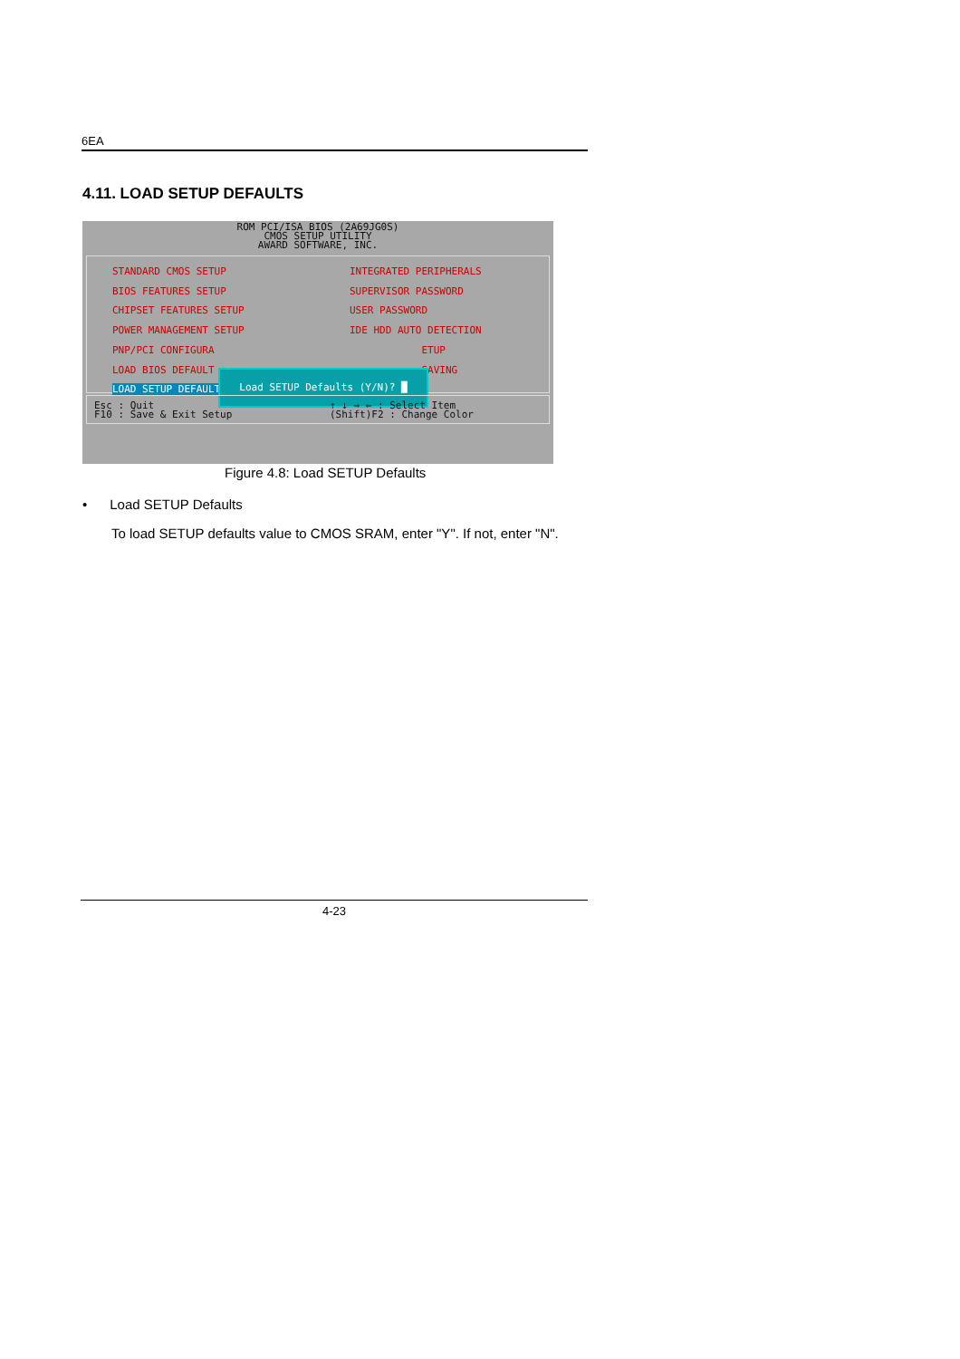6EA
4.11. LOAD SETUP DEFAULTS
ROM PCI/ISA BIOS (2A69JG0S)
CMOS SETUP UTILITY
AWARD SOFTWARE, INC.
STANDARD CMOS SETUP
BIOS FEATURES SETUP
CHIPSET FEATURES SETUP
POWER MANAGEMENT SETUP
PNP/PCI CONFIGURA
LOAD BIOS DEFAULT
LOAD SETUP DEFAULTS
INTEGRATED PERIPHERALS
SUPERVISOR PASSWORD
USER PASSWORD
IDE HDD AUTO DETECTION
ETUP
SAVING
Load SETUP Defaults (Y/N)? █
Esc : Quit
F10 : Save & Exit Setup
↑ ↓ → ← : Select Item
(Shift)F2 : Change Color
Figure 4.8: Load SETUP Defaults
• Load SETUP Defaults
To load SETUP defaults value to CMOS SRAM, enter "Y". If not, enter "N".
4-23